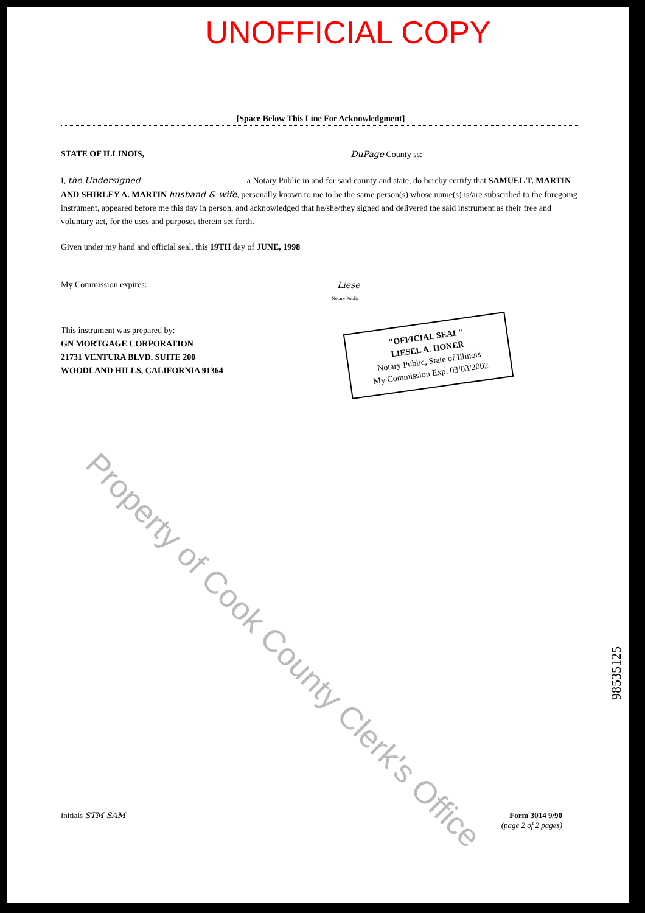UNOFFICIAL COPY
[Space Below This Line For Acknowledgment]
STATE OF ILLINOIS, DuPage County ss:
I, the Undersigned a Notary Public in and for said county and state, do hereby certify that SAMUEL T. MARTIN AND SHIRLEY A. MARTIN husband & wife, personally known to me to be the same person(s) whose name(s) is/are subscribed to the foregoing instrument, appeared before me this day in person, and acknowledged that he/she/they signed and delivered the said instrument as their free and voluntary act, for the uses and purposes therein set forth.
Given under my hand and official seal, this 19TH day of JUNE, 1998
My Commission expires: Liese
Notary Public
This instrument was prepared by:
GN MORTGAGE CORPORATION
21731 VENTURA BLVD. SUITE 200
WOODLAND HILLS, CALIFORNIA 91364
"OFFICIAL SEAL"
LIESEL A. HONER
Notary Public, State of Illinois
My Commission Exp. 03/03/2002
Property of Cook County Clerk's Office
98535125
Initials STM SAM Form 3014 9/90
(page 2 of 2 pages)